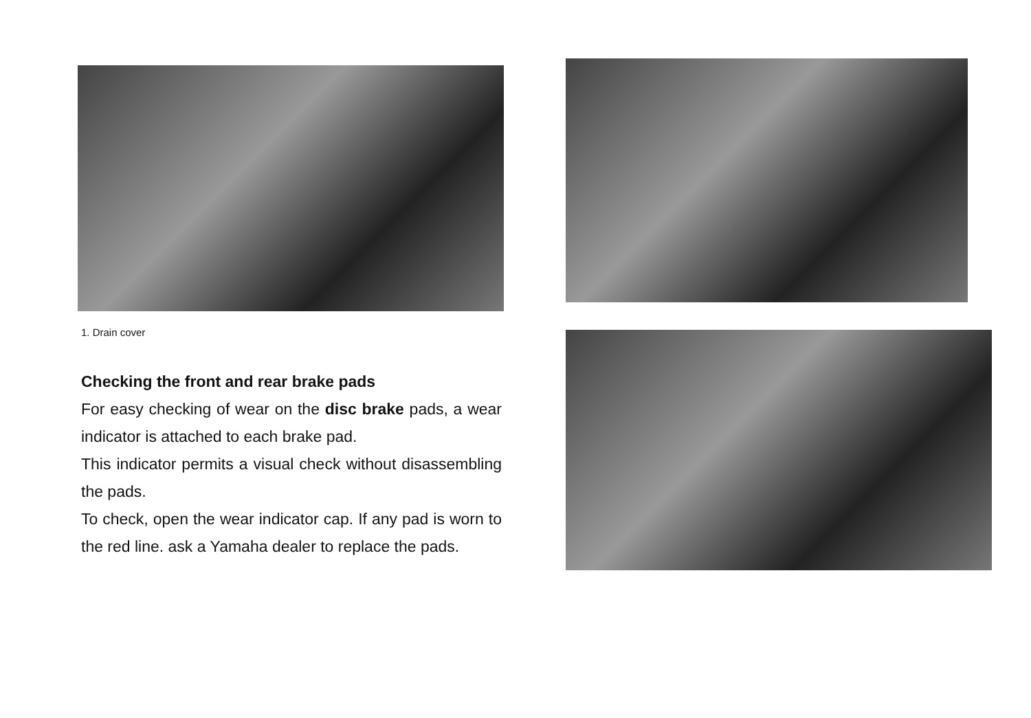1. Drain cover
Checking the front and rear brake pads
For easy checking of wear on the disc brake pads, a wear indicator is attached to each brake pad.
This indicator permits a visual check without disassembling the pads.
To check, open the wear indicator cap. If any pad is worn to the red line. ask a Yamaha dealer to replace the pads.